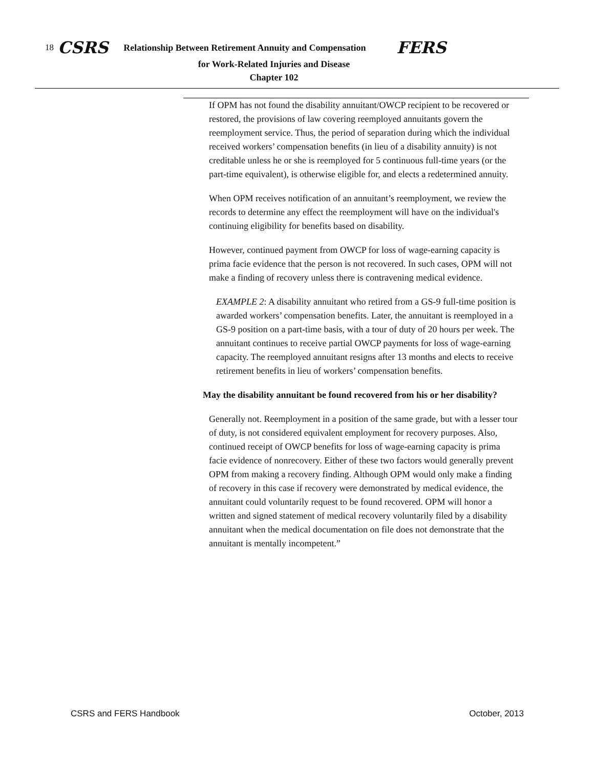18 CSRS Relationship Between Retirement Annuity and Compensation FERS
for Work-Related Injuries and Disease
Chapter 102
If OPM has not found the disability annuitant/OWCP recipient to be recovered or restored, the provisions of law covering reemployed annuitants govern the reemployment service. Thus, the period of separation during which the individual received workers’ compensation benefits (in lieu of a disability annuity) is not creditable unless he or she is reemployed for 5 continuous full-time years (or the part-time equivalent), is otherwise eligible for, and elects a redetermined annuity.
When OPM receives notification of an annuitant’s reemployment, we review the records to determine any effect the reemployment will have on the individual's continuing eligibility for benefits based on disability.
However, continued payment from OWCP for loss of wage-earning capacity is prima facie evidence that the person is not recovered. In such cases, OPM will not make a finding of recovery unless there is contravening medical evidence.
EXAMPLE 2: A disability annuitant who retired from a GS-9 full-time position is awarded workers’ compensation benefits. Later, the annuitant is reemployed in a GS-9 position on a part-time basis, with a tour of duty of 20 hours per week. The annuitant continues to receive partial OWCP payments for loss of wage-earning capacity. The reemployed annuitant resigns after 13 months and elects to receive retirement benefits in lieu of workers’ compensation benefits.
May the disability annuitant be found recovered from his or her disability?
Generally not. Reemployment in a position of the same grade, but with a lesser tour of duty, is not considered equivalent employment for recovery purposes. Also, continued receipt of OWCP benefits for loss of wage-earning capacity is prima facie evidence of nonrecovery. Either of these two factors would generally prevent OPM from making a recovery finding. Although OPM would only make a finding of recovery in this case if recovery were demonstrated by medical evidence, the annuitant could voluntarily request to be found recovered. OPM will honor a written and signed statement of medical recovery voluntarily filed by a disability annuitant when the medical documentation on file does not demonstrate that the annuitant is mentally incompetent.”
CSRS and FERS Handbook October, 2013